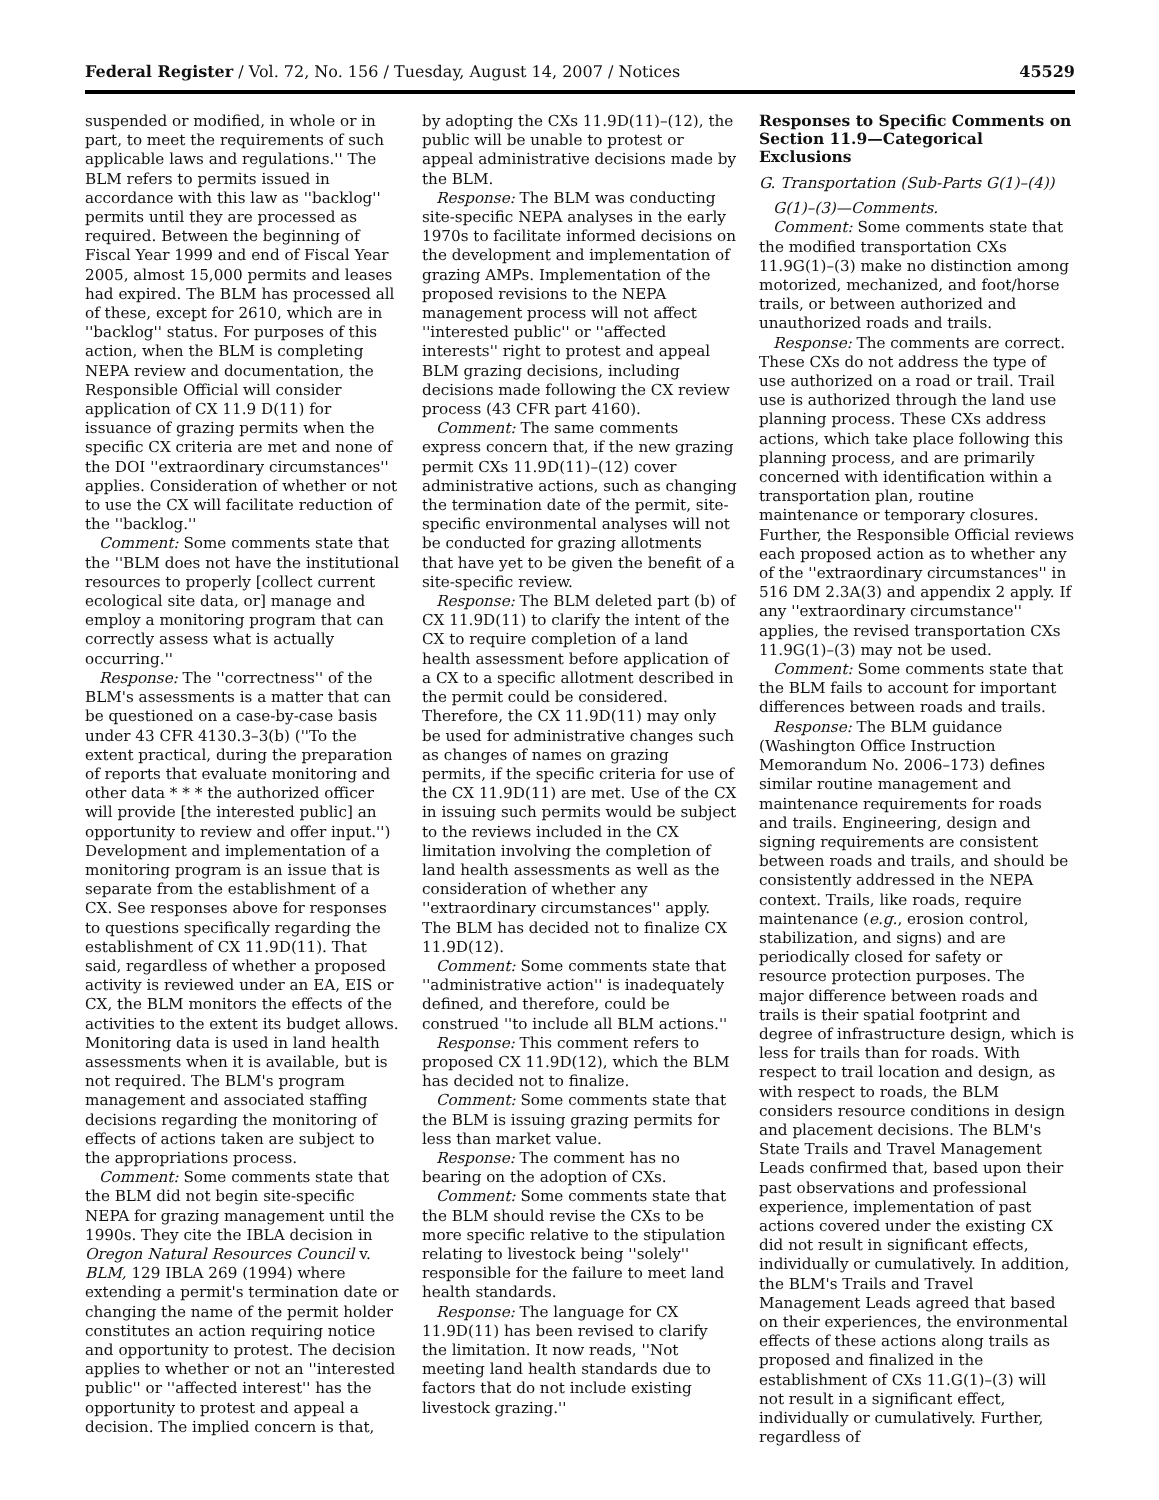Federal Register / Vol. 72, No. 156 / Tuesday, August 14, 2007 / Notices 45529
suspended or modified, in whole or in part, to meet the requirements of such applicable laws and regulations.'' The BLM refers to permits issued in accordance with this law as ''backlog'' permits until they are processed as required. Between the beginning of Fiscal Year 1999 and end of Fiscal Year 2005, almost 15,000 permits and leases had expired. The BLM has processed all of these, except for 2610, which are in ''backlog'' status. For purposes of this action, when the BLM is completing NEPA review and documentation, the Responsible Official will consider application of CX 11.9 D(11) for issuance of grazing permits when the specific CX criteria are met and none of the DOI ''extraordinary circumstances'' applies. Consideration of whether or not to use the CX will facilitate reduction of the ''backlog.''
Comment: Some comments state that the ''BLM does not have the institutional resources to properly [collect current ecological site data, or] manage and employ a monitoring program that can correctly assess what is actually occurring.''
Response: The ''correctness'' of the BLM's assessments is a matter that can be questioned on a case-by-case basis under 43 CFR 4130.3–3(b) (''To the extent practical, during the preparation of reports that evaluate monitoring and other data * * * the authorized officer will provide [the interested public] an opportunity to review and offer input.'') Development and implementation of a monitoring program is an issue that is separate from the establishment of a CX. See responses above for responses to questions specifically regarding the establishment of CX 11.9D(11). That said, regardless of whether a proposed activity is reviewed under an EA, EIS or CX, the BLM monitors the effects of the activities to the extent its budget allows. Monitoring data is used in land health assessments when it is available, but is not required. The BLM's program management and associated staffing decisions regarding the monitoring of effects of actions taken are subject to the appropriations process.
Comment: Some comments state that the BLM did not begin site-specific NEPA for grazing management until the 1990s. They cite the IBLA decision in Oregon Natural Resources Council v. BLM, 129 IBLA 269 (1994) where extending a permit's termination date or changing the name of the permit holder constitutes an action requiring notice and opportunity to protest. The decision applies to whether or not an ''interested public'' or ''affected interest'' has the opportunity to protest and appeal a decision. The implied concern is that,
by adopting the CXs 11.9D(11)–(12), the public will be unable to protest or appeal administrative decisions made by the BLM.
Response: The BLM was conducting site-specific NEPA analyses in the early 1970s to facilitate informed decisions on the development and implementation of grazing AMPs. Implementation of the proposed revisions to the NEPA management process will not affect ''interested public'' or ''affected interests'' right to protest and appeal BLM grazing decisions, including decisions made following the CX review process (43 CFR part 4160).
Comment: The same comments express concern that, if the new grazing permit CXs 11.9D(11)–(12) cover administrative actions, such as changing the termination date of the permit, site-specific environmental analyses will not be conducted for grazing allotments that have yet to be given the benefit of a site-specific review.
Response: The BLM deleted part (b) of CX 11.9D(11) to clarify the intent of the CX to require completion of a land health assessment before application of a CX to a specific allotment described in the permit could be considered. Therefore, the CX 11.9D(11) may only be used for administrative changes such as changes of names on grazing permits, if the specific criteria for use of the CX 11.9D(11) are met. Use of the CX in issuing such permits would be subject to the reviews included in the CX limitation involving the completion of land health assessments as well as the consideration of whether any ''extraordinary circumstances'' apply. The BLM has decided not to finalize CX 11.9D(12).
Comment: Some comments state that ''administrative action'' is inadequately defined, and therefore, could be construed ''to include all BLM actions.''
Response: This comment refers to proposed CX 11.9D(12), which the BLM has decided not to finalize.
Comment: Some comments state that the BLM is issuing grazing permits for less than market value.
Response: The comment has no bearing on the adoption of CXs.
Comment: Some comments state that the BLM should revise the CXs to be more specific relative to the stipulation relating to livestock being ''solely'' responsible for the failure to meet land health standards.
Response: The language for CX 11.9D(11) has been revised to clarify the limitation. It now reads, ''Not meeting land health standards due to factors that do not include existing livestock grazing.''
Responses to Specific Comments on Section 11.9—Categorical Exclusions
G. Transportation (Sub-Parts G(1)–(4))
G(1)–(3)—Comments.
Comment: Some comments state that the modified transportation CXs 11.9G(1)–(3) make no distinction among motorized, mechanized, and foot/horse trails, or between authorized and unauthorized roads and trails.
Response: The comments are correct. These CXs do not address the type of use authorized on a road or trail. Trail use is authorized through the land use planning process. These CXs address actions, which take place following this planning process, and are primarily concerned with identification within a transportation plan, routine maintenance or temporary closures. Further, the Responsible Official reviews each proposed action as to whether any of the ''extraordinary circumstances'' in 516 DM 2.3A(3) and appendix 2 apply. If any ''extraordinary circumstance'' applies, the revised transportation CXs 11.9G(1)–(3) may not be used.
Comment: Some comments state that the BLM fails to account for important differences between roads and trails.
Response: The BLM guidance (Washington Office Instruction Memorandum No. 2006–173) defines similar routine management and maintenance requirements for roads and trails. Engineering, design and signing requirements are consistent between roads and trails, and should be consistently addressed in the NEPA context. Trails, like roads, require maintenance (e.g., erosion control, stabilization, and signs) and are periodically closed for safety or resource protection purposes. The major difference between roads and trails is their spatial footprint and degree of infrastructure design, which is less for trails than for roads. With respect to trail location and design, as with respect to roads, the BLM considers resource conditions in design and placement decisions. The BLM's State Trails and Travel Management Leads confirmed that, based upon their past observations and professional experience, implementation of past actions covered under the existing CX did not result in significant effects, individually or cumulatively. In addition, the BLM's Trails and Travel Management Leads agreed that based on their experiences, the environmental effects of these actions along trails as proposed and finalized in the establishment of CXs 11.G(1)–(3) will not result in a significant effect, individually or cumulatively. Further, regardless of